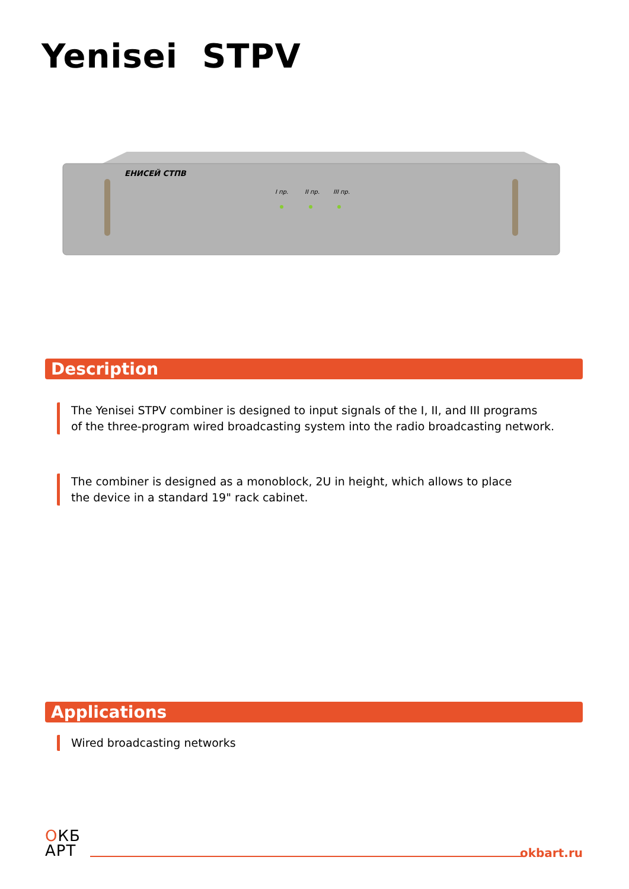Yenisei STPV
ЕНИСЕЙ СТПВ
I пр.
II пр.
III пр.
Description
The Yenisei STPV combiner is designed to input signals of the I, II, and III programs
of the three-program wired broadcasting system into the radio broadcasting network.
The combiner is designed as a monoblock, 2U in height, which allows to place
the device in a standard 19" rack cabinet.
Applications
Wired broadcasting networks
ОКБ
АРТ
okbart.ru